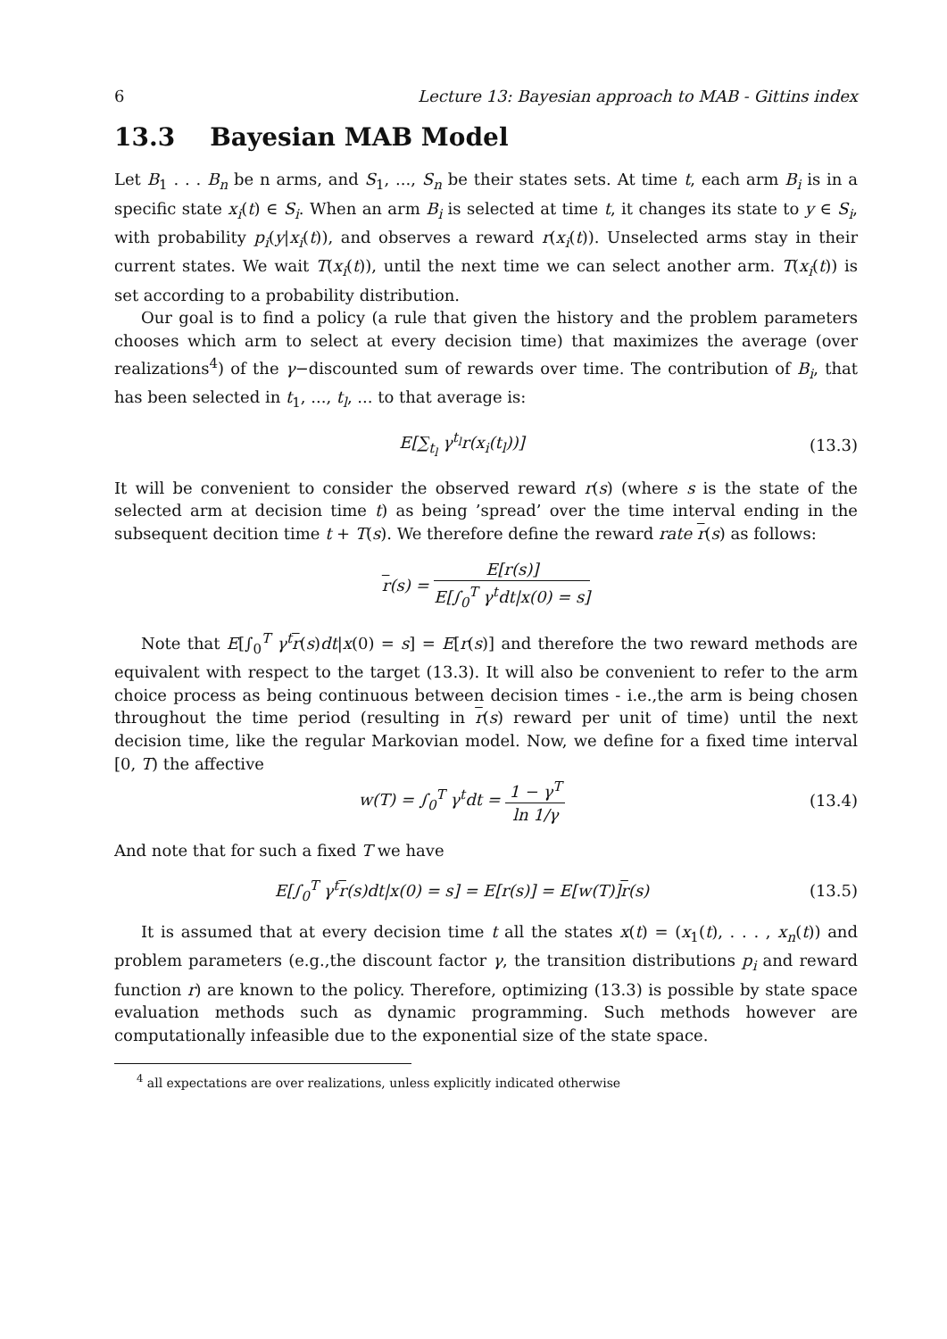6 Lecture 13: Bayesian approach to MAB - Gittins index
13.3 Bayesian MAB Model
Let B<sub>1</sub> . . . B<sub>n</sub> be n arms, and S<sub>1</sub>, ..., S<sub>n</sub> be their states sets. At time t, each arm B<sub>i</sub> is in a specific state x<sub>i</sub>(t) ∈ S<sub>i</sub>. When an arm B<sub>i</sub> is selected at time t, it changes its state to y ∈ S<sub>i</sub>, with probability p<sub>i</sub>(y|x<sub>i</sub>(t)), and observes a reward r(x<sub>i</sub>(t)). Unselected arms stay in their current states. We wait T(x<sub>i</sub>(t)), until the next time we can select another arm. T(x<sub>i</sub>(t)) is set according to a probability distribution.
Our goal is to find a policy (a rule that given the history and the problem parameters chooses which arm to select at every decision time) that maximizes the average (over realizations<sup>4</sup>) of the γ−discounted sum of rewards over time. The contribution of B<sub>i</sub>, that has been selected in t<sub>1</sub>, ..., t<sub>l</sub>, ... to that average is:
E[∑<sub>t<sub>l</sub></sub> γ<sup>t<sub>l</sub></sup>r(x<sub>i</sub>(t<sub>l</sub>))] (13.3)
It will be convenient to consider the observed reward r(s) (where s is the state of the selected arm at decision time t) as being ’spread’ over the time interval ending in the subsequent decition time t + T(s). We therefore define the reward rate r(s) as follows:
r(s) = E[r(s)] E[∫<sub>0</sub><sup>T</sup> γ<sup>t</sup>dt|x(0) = s]
Note that E[∫<sub>0</sub><sup>T</sup> γ<sup>t</sup> r(s)dt|x(0) = s] = E[r(s)] and therefore the two reward methods are equivalent with respect to the target (13.3). It will also be convenient to refer to the arm choice process as being continuous between decision times - i.e.,the arm is being chosen throughout the time period (resulting in r(s) reward per unit of time) until the next decision time, like the regular Markovian model. Now, we define for a fixed time interval [0, T) the affective
w(T) = ∫<sub>0</sub><sup>T</sup> γ<sup>t</sup>dt = 1 − γ<sup>T</sup> ln 1/γ (13.4)
And note that for such a fixed T we have
E[∫<sub>0</sub><sup>T</sup> γ<sup>t</sup>r(s)dt|x(0) = s] = E[r(s)] = E[w(T)]r(s) (13.5)
It is assumed that at every decision time t all the states x(t) = (x<sub>1</sub>(t), . . . , x<sub>n</sub>(t)) and problem parameters (e.g.,the discount factor γ, the transition distributions p<sub>i</sub> and reward function r) are known to the policy. Therefore, optimizing (13.3) is possible by state space evaluation methods such as dynamic programming. Such methods however are computationally infeasible due to the exponential size of the state space.
<sup>4</sup> all expectations are over realizations, unless explicitly indicated otherwise